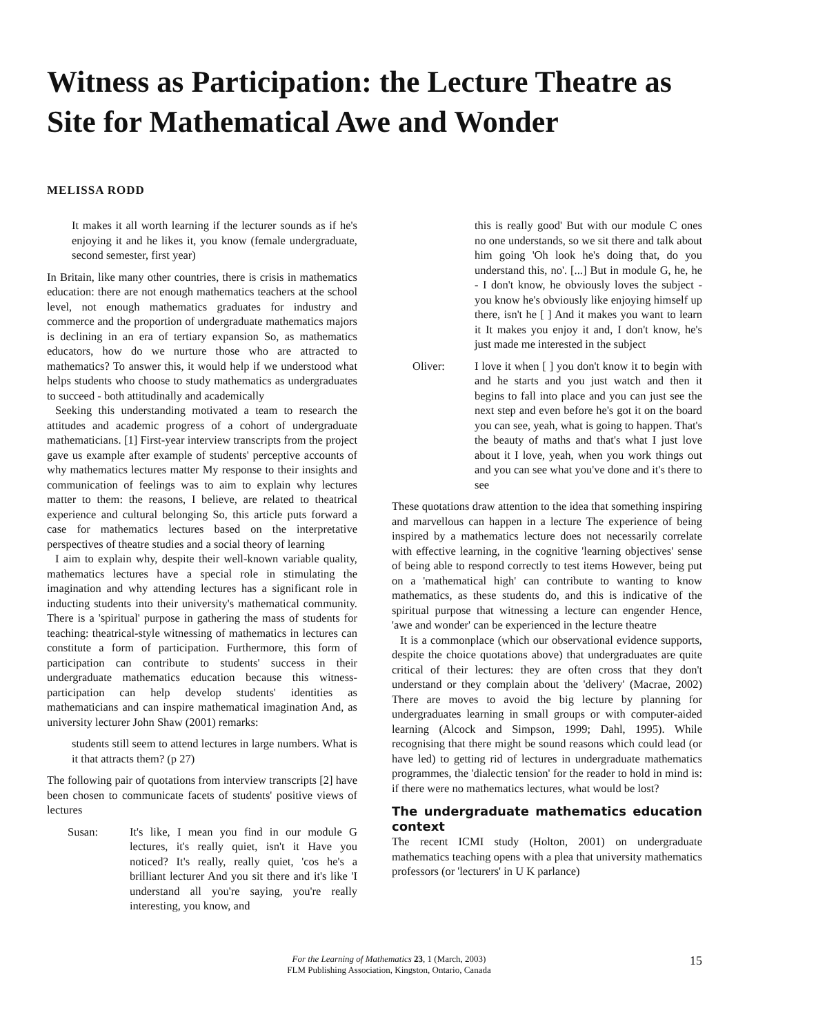Witness as Participation: the Lecture Theatre as Site for Mathematical Awe and Wonder
MELISSA RODD
It makes it all worth learning if the lecturer sounds as if he's enjoying it and he likes it, you know (female undergraduate, second semester, first year)
In Britain, like many other countries, there is crisis in mathematics education: there are not enough mathematics teachers at the school level, not enough mathematics graduates for industry and commerce and the proportion of undergraduate mathematics majors is declining in an era of tertiary expansion So, as mathematics educators, how do we nurture those who are attracted to mathematics? To answer this, it would help if we understood what helps students who choose to study mathematics as undergraduates to succeed - both attitudinally and academically
Seeking this understanding motivated a team to research the attitudes and academic progress of a cohort of undergraduate mathematicians. [1] First-year interview transcripts from the project gave us example after example of students' perceptive accounts of why mathematics lectures matter My response to their insights and communication of feelings was to aim to explain why lectures matter to them: the reasons, I believe, are related to theatrical experience and cultural belonging So, this article puts forward a case for mathematics lectures based on the interpretative perspectives of theatre studies and a social theory of learning
I aim to explain why, despite their well-known variable quality, mathematics lectures have a special role in stimulating the imagination and why attending lectures has a significant role in inducting students into their university's mathematical community. There is a 'spiritual' purpose in gathering the mass of students for teaching: theatrical-style witnessing of mathematics in lectures can constitute a form of participation. Furthermore, this form of participation can contribute to students' success in their undergraduate mathematics education because this witness-participation can help develop students' identities as mathematicians and can inspire mathematical imagination And, as university lecturer John Shaw (2001) remarks:
students still seem to attend lectures in large numbers. What is it that attracts them? (p 27)
The following pair of quotations from interview transcripts [2] have been chosen to communicate facets of students' positive views of lectures
Susan: It's like, I mean you find in our module G lectures, it's really quiet, isn't it Have you noticed? It's really, really quiet, 'cos he's a brilliant lecturer And you sit there and it's like 'I understand all you're saying, you're really interesting, you know, and
this is really good' But with our module C ones no one understands, so we sit there and talk about him going 'Oh look he's doing that, do you understand this, no'. [...] But in module G, he, he - I don't know, he obviously loves the subject - you know he's obviously like enjoying himself up there, isn't he [ ] And it makes you want to learn it It makes you enjoy it and, I don't know, he's just made me interested in the subject
Oliver: I love it when [ ] you don't know it to begin with and he starts and you just watch and then it begins to fall into place and you can just see the next step and even before he's got it on the board you can see, yeah, what is going to happen. That's the beauty of maths and that's what I just love about it I love, yeah, when you work things out and you can see what you've done and it's there to see
These quotations draw attention to the idea that something inspiring and marvellous can happen in a lecture The experience of being inspired by a mathematics lecture does not necessarily correlate with effective learning, in the cognitive 'learning objectives' sense of being able to respond correctly to test items However, being put on a 'mathematical high' can contribute to wanting to know mathematics, as these students do, and this is indicative of the spiritual purpose that witnessing a lecture can engender Hence, 'awe and wonder' can be experienced in the lecture theatre
It is a commonplace (which our observational evidence supports, despite the choice quotations above) that undergraduates are quite critical of their lectures: they are often cross that they don't understand or they complain about the 'delivery' (Macrae, 2002) There are moves to avoid the big lecture by planning for undergraduates learning in small groups or with computer-aided learning (Alcock and Simpson, 1999; Dahl, 1995). While recognising that there might be sound reasons which could lead (or have led) to getting rid of lectures in undergraduate mathematics programmes, the 'dialectic tension' for the reader to hold in mind is: if there were no mathematics lectures, what would be lost?
The undergraduate mathematics education context
The recent ICMI study (Holton, 2001) on undergraduate mathematics teaching opens with a plea that university mathematics professors (or 'lecturers' in U K parlance)
For the Learning of Mathematics 23, 1 (March, 2003)
FLM Publishing Association, Kingston, Ontario, Canada
15